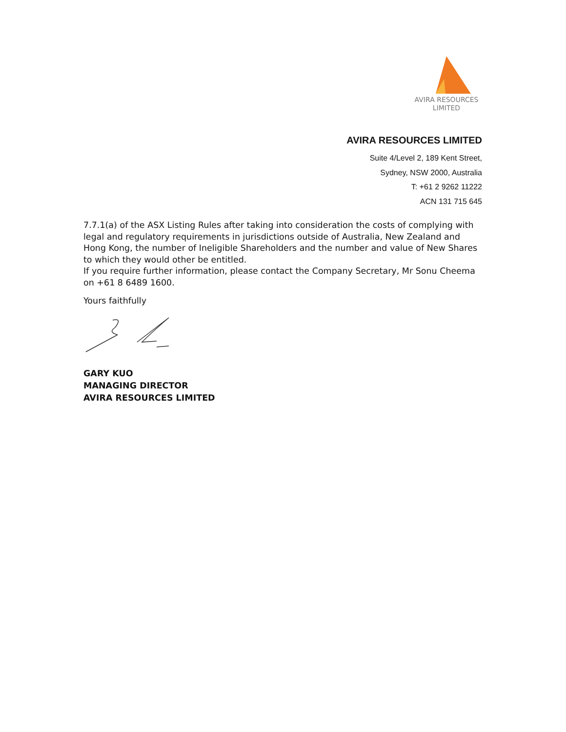AVIRA RESOURCES
LIMITED
AVIRA RESOURCES LIMITED
Suite 4/Level 2, 189 Kent Street,
Sydney, NSW 2000, Australia
T: +61 2 9262 11222
ACN 131 715 645
7.7.1(a) of the ASX Listing Rules after taking into consideration the costs of complying with legal and regulatory requirements in jurisdictions outside of Australia, New Zealand and Hong Kong, the number of Ineligible Shareholders and the number and value of New Shares to which they would other be entitled.
If you require further information, please contact the Company Secretary, Mr Sonu Cheema on +61 8 6489 1600.
Yours faithfully
GARY KUO
MANAGING DIRECTOR
AVIRA RESOURCES LIMITED